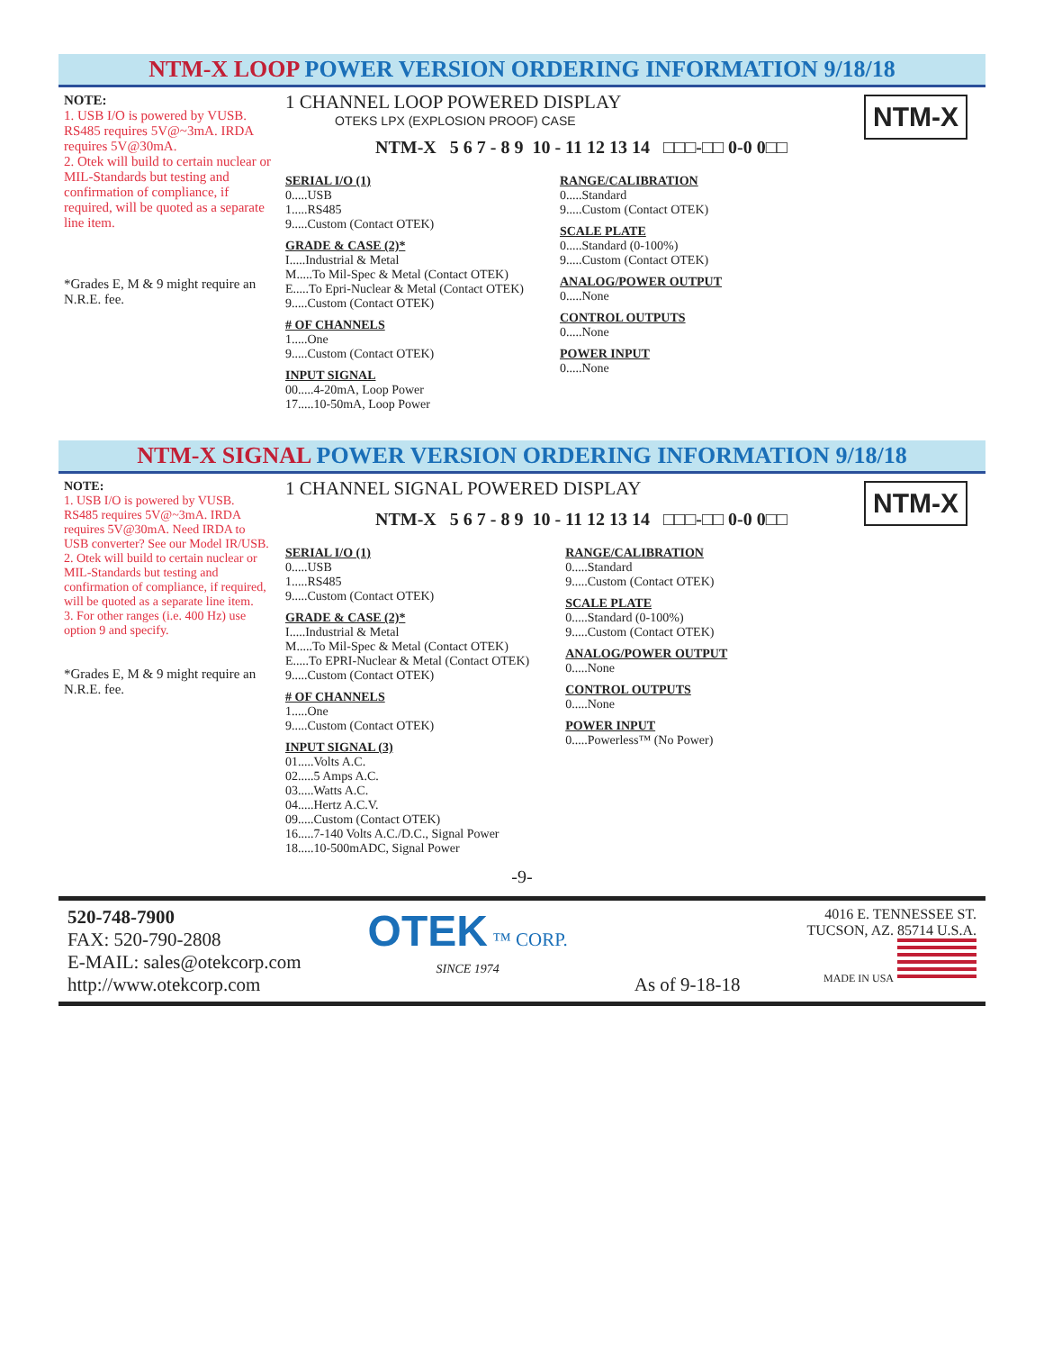NTM-X LOOP POWER VERSION ORDERING INFORMATION 9/18/18
NOTE:
1. USB I/O is powered by VUSB. RS485 requires 5V@~3mA. IRDA requires 5V@30mA.
2. Otek will build to certain nuclear or MIL-Standards but testing and confirmation of compliance, if required, will be quoted as a separate line item.
*Grades E, M & 9 might require an N.R.E. fee.
1 CHANNEL LOOP POWERED DISPLAY
OTEKS LPX (EXPLOSION PROOF) CASE
NTM-X
NTM-X 5 6 7 - 8 9 10 - 11 12 13 14 □□□-□□ 0-0 0□□
SERIAL I/O (1)
0.....USB
1.....RS485
9.....Custom (Contact OTEK)
GRADE & CASE (2)*
I.....Industrial & Metal
M.....To Mil-Spec & Metal (Contact OTEK)
E.....To Epri-Nuclear & Metal (Contact OTEK)
9.....Custom (Contact OTEK)
# OF CHANNELS
1.....One
9.....Custom (Contact OTEK)
INPUT SIGNAL
00.....4-20mA, Loop Power
17.....10-50mA, Loop Power
RANGE/CALIBRATION
0.....Standard
9.....Custom (Contact OTEK)
SCALE PLATE
0.....Standard (0-100%)
9.....Custom (Contact OTEK)
ANALOG/POWER OUTPUT
0.....None
CONTROL OUTPUTS
0.....None
POWER INPUT
0.....None
NTM-X SIGNAL POWER VERSION ORDERING INFORMATION 9/18/18
NOTE:
1. USB I/O is powered by VUSB. RS485 requires 5V@~3mA. IRDA requires 5V@30mA. Need IRDA to USB converter? See our Model IR/USB.
2. Otek will build to certain nuclear or MIL-Standards but testing and confirmation of compliance, if required, will be quoted as a separate line item.
3. For other ranges (i.e. 400 Hz) use option 9 and specify.
*Grades E, M & 9 might require an N.R.E. fee.
1 CHANNEL SIGNAL POWERED DISPLAY
NTM-X
NTM-X 5 6 7 - 8 9 10 - 11 12 13 14 □□□-□□ 0-0 0□□
SERIAL I/O (1)
0.....USB
1.....RS485
9.....Custom (Contact OTEK)
GRADE & CASE (2)*
I.....Industrial & Metal
M.....To Mil-Spec & Metal (Contact OTEK)
E.....To EPRI-Nuclear & Metal (Contact OTEK)
9.....Custom (Contact OTEK)
# OF CHANNELS
1.....One
9.....Custom (Contact OTEK)
INPUT SIGNAL (3)
01.....Volts A.C.
02.....5 Amps A.C.
03.....Watts A.C.
04.....Hertz A.C.V.
09.....Custom (Contact OTEK)
16.....7-140 Volts A.C./D.C., Signal Power
18.....10-500mADC, Signal Power
RANGE/CALIBRATION
0.....Standard
9.....Custom (Contact OTEK)
SCALE PLATE
0.....Standard (0-100%)
9.....Custom (Contact OTEK)
ANALOG/POWER OUTPUT
0.....None
CONTROL OUTPUTS
0.....None
POWER INPUT
0.....Powerless™ (No Power)
-9-
520-748-7900
FAX: 520-790-2808
E-MAIL: sales@otekcorp.com
http://www.otekcorp.com
OTEK ™ CORP.
SINCE 1974
As of 9-18-18
4016 E. TENNESSEE ST.
TUCSON, AZ. 85714 U.S.A.
MADE IN USA